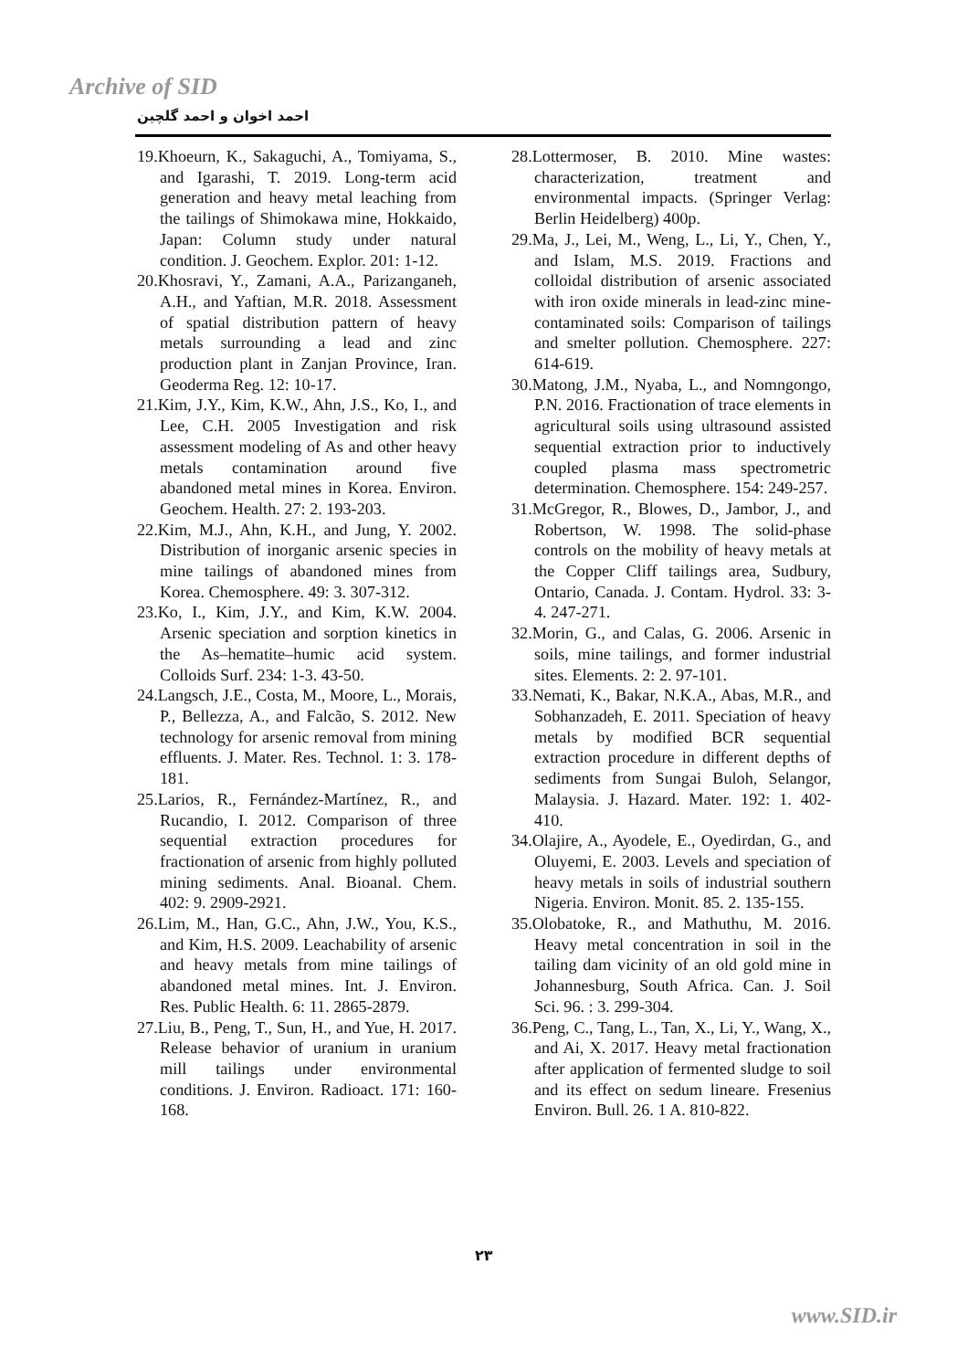Archive of SID
احمد اخوان و احمد گلچین
19.Khoeurn, K., Sakaguchi, A., Tomiyama, S., and Igarashi, T. 2019. Long-term acid generation and heavy metal leaching from the tailings of Shimokawa mine, Hokkaido, Japan: Column study under natural condition. J. Geochem. Explor. 201: 1-12.
20.Khosravi, Y., Zamani, A.A., Parizanganeh, A.H., and Yaftian, M.R. 2018. Assessment of spatial distribution pattern of heavy metals surrounding a lead and zinc production plant in Zanjan Province, Iran. Geoderma Reg. 12: 10-17.
21.Kim, J.Y., Kim, K.W., Ahn, J.S., Ko, I., and Lee, C.H. 2005 Investigation and risk assessment modeling of As and other heavy metals contamination around five abandoned metal mines in Korea. Environ. Geochem. Health. 27: 2. 193-203.
22.Kim, M.J., Ahn, K.H., and Jung, Y. 2002. Distribution of inorganic arsenic species in mine tailings of abandoned mines from Korea. Chemosphere. 49: 3. 307-312.
23.Ko, I., Kim, J.Y., and Kim, K.W. 2004. Arsenic speciation and sorption kinetics in the As–hematite–humic acid system. Colloids Surf. 234: 1-3. 43-50.
24.Langsch, J.E., Costa, M., Moore, L., Morais, P., Bellezza, A., and Falcão, S. 2012. New technology for arsenic removal from mining effluents. J. Mater. Res. Technol. 1: 3. 178-181.
25.Larios, R., Fernández-Martínez, R., and Rucandio, I. 2012. Comparison of three sequential extraction procedures for fractionation of arsenic from highly polluted mining sediments. Anal. Bioanal. Chem. 402: 9. 2909-2921.
26.Lim, M., Han, G.C., Ahn, J.W., You, K.S., and Kim, H.S. 2009. Leachability of arsenic and heavy metals from mine tailings of abandoned metal mines. Int. J. Environ. Res. Public Health. 6: 11. 2865-2879.
27.Liu, B., Peng, T., Sun, H., and Yue, H. 2017. Release behavior of uranium in uranium mill tailings under environmental conditions. J. Environ. Radioact. 171: 160-168.
28.Lottermoser, B. 2010. Mine wastes: characterization, treatment and environmental impacts. (Springer Verlag: Berlin Heidelberg) 400p.
29.Ma, J., Lei, M., Weng, L., Li, Y., Chen, Y., and Islam, M.S. 2019. Fractions and colloidal distribution of arsenic associated with iron oxide minerals in lead-zinc mine-contaminated soils: Comparison of tailings and smelter pollution. Chemosphere. 227: 614-619.
30.Matong, J.M., Nyaba, L., and Nomngongo, P.N. 2016. Fractionation of trace elements in agricultural soils using ultrasound assisted sequential extraction prior to inductively coupled plasma mass spectrometric determination. Chemosphere. 154: 249-257.
31.McGregor, R., Blowes, D., Jambor, J., and Robertson, W. 1998. The solid-phase controls on the mobility of heavy metals at the Copper Cliff tailings area, Sudbury, Ontario, Canada. J. Contam. Hydrol. 33: 3-4. 247-271.
32.Morin, G., and Calas, G. 2006. Arsenic in soils, mine tailings, and former industrial sites. Elements. 2: 2. 97-101.
33.Nemati, K., Bakar, N.K.A., Abas, M.R., and Sobhanzadeh, E. 2011. Speciation of heavy metals by modified BCR sequential extraction procedure in different depths of sediments from Sungai Buloh, Selangor, Malaysia. J. Hazard. Mater. 192: 1. 402-410.
34.Olajire, A., Ayodele, E., Oyedirdan, G., and Oluyemi, E. 2003. Levels and speciation of heavy metals in soils of industrial southern Nigeria. Environ. Monit. 85. 2. 135-155.
35.Olobatoke, R., and Mathuthu, M. 2016. Heavy metal concentration in soil in the tailing dam vicinity of an old gold mine in Johannesburg, South Africa. Can. J. Soil Sci. 96. : 3. 299-304.
36.Peng, C., Tang, L., Tan, X., Li, Y., Wang, X., and Ai, X. 2017. Heavy metal fractionation after application of fermented sludge to soil and its effect on sedum lineare. Fresenius Environ. Bull. 26. 1 A. 810-822.
۲۳
www.SID.ir